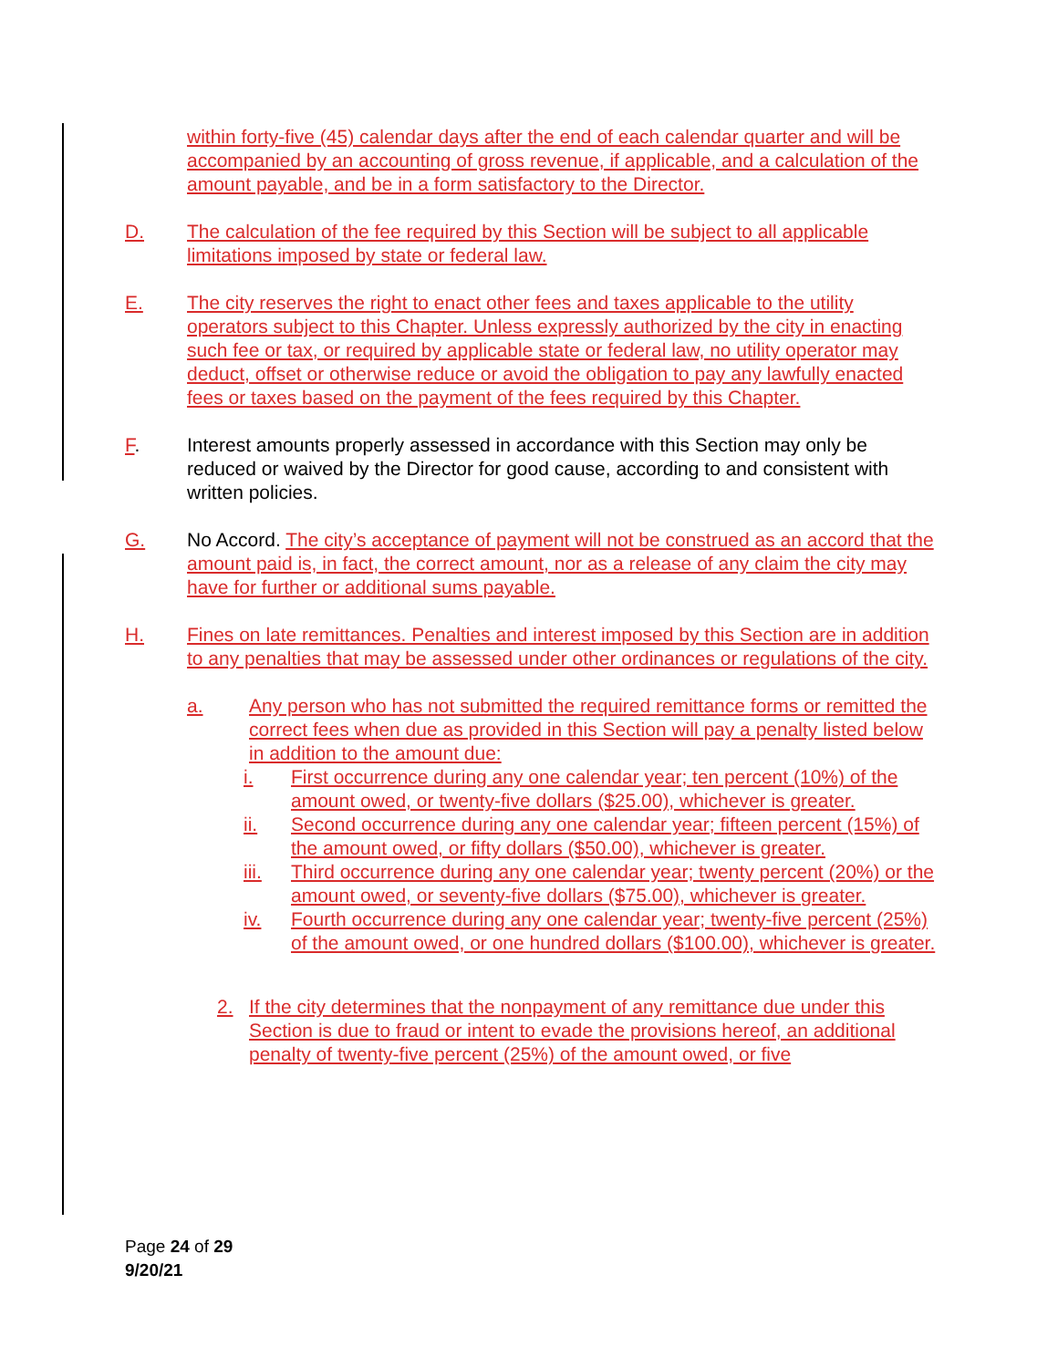within forty-five (45) calendar days after the end of each calendar quarter and will be accompanied by an accounting of gross revenue, if applicable, and a calculation of the amount payable, and be in a form satisfactory to the Director.
D. The calculation of the fee required by this Section will be subject to all applicable limitations imposed by state or federal law.
E. The city reserves the right to enact other fees and taxes applicable to the utility operators subject to this Chapter. Unless expressly authorized by the city in enacting such fee or tax, or required by applicable state or federal law, no utility operator may deduct, offset or otherwise reduce or avoid the obligation to pay any lawfully enacted fees or taxes based on the payment of the fees required by this Chapter.
F. Interest amounts properly assessed in accordance with this Section may only be reduced or waived by the Director for good cause, according to and consistent with written policies.
G. No Accord. The city’s acceptance of payment will not be construed as an accord that the amount paid is, in fact, the correct amount, nor as a release of any claim the city may have for further or additional sums payable.
H. Fines on late remittances. Penalties and interest imposed by this Section are in addition to any penalties that may be assessed under other ordinances or regulations of the city.
a. Any person who has not submitted the required remittance forms or remitted the correct fees when due as provided in this Section will pay a penalty listed below in addition to the amount due:
i. First occurrence during any one calendar year; ten percent (10%) of the amount owed, or twenty-five dollars ($25.00), whichever is greater.
ii. Second occurrence during any one calendar year; fifteen percent (15%) of the amount owed, or fifty dollars ($50.00), whichever is greater.
iii. Third occurrence during any one calendar year; twenty percent (20%) or the amount owed, or seventy-five dollars ($75.00), whichever is greater.
iv. Fourth occurrence during any one calendar year; twenty-five percent (25%) of the amount owed, or one hundred dollars ($100.00), whichever is greater.
2. If the city determines that the nonpayment of any remittance due under this Section is due to fraud or intent to evade the provisions hereof, an additional penalty of twenty-five percent (25%) of the amount owed, or five
Page 24 of 29
9/20/21